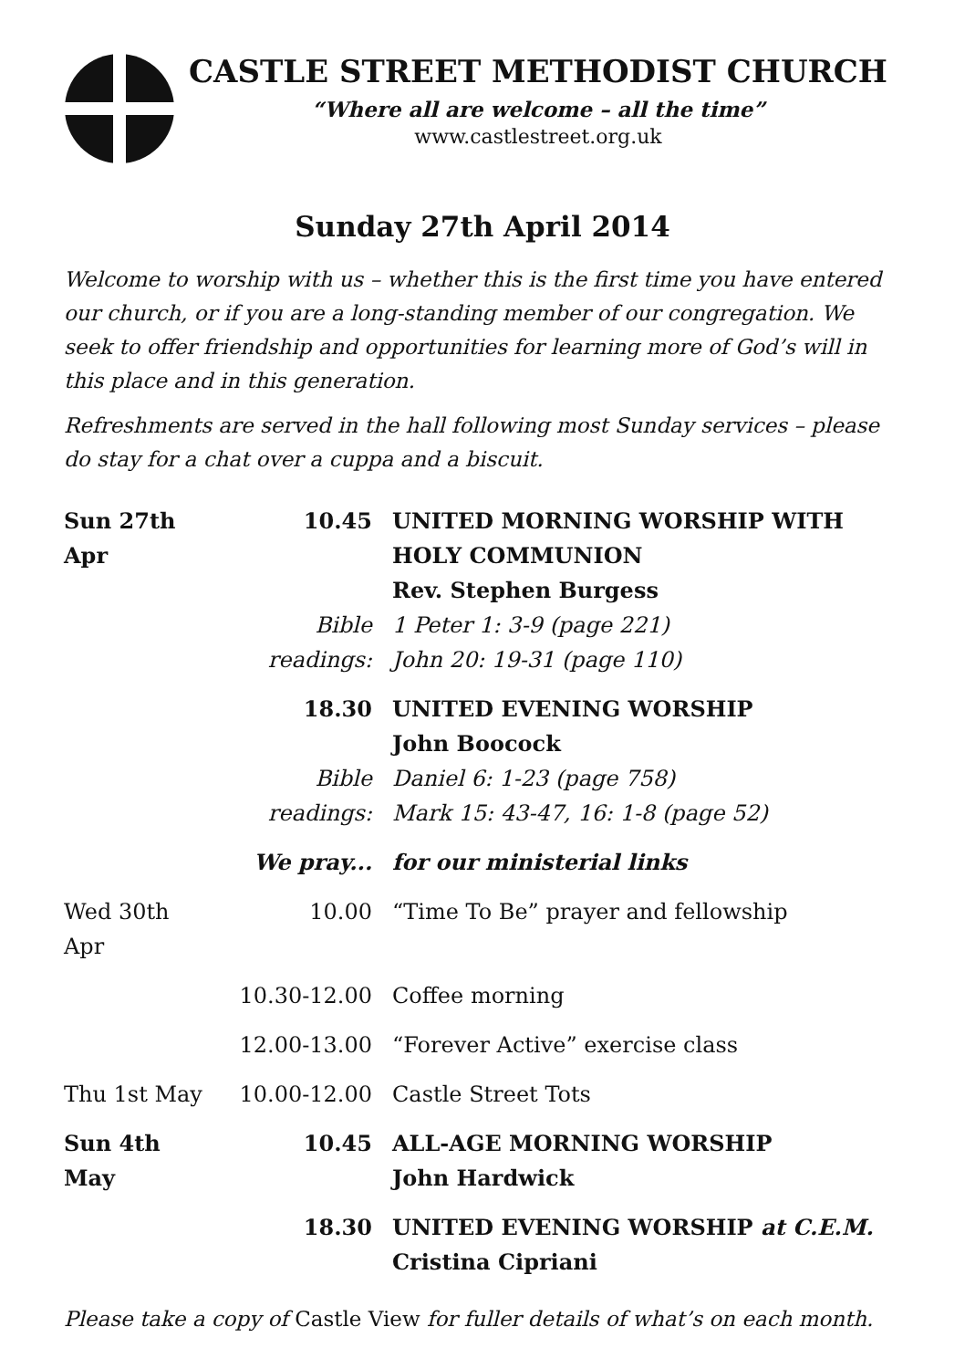CASTLE STREET METHODIST CHURCH
“Where all are welcome – all the time”
www.castlestreet.org.uk
Sunday 27th April 2014
Welcome to worship with us – whether this is the first time you have entered our church, or if you are a long-standing member of our congregation. We seek to offer friendship and opportunities for learning more of God’s will in this place and in this generation.
Refreshments are served in the hall following most Sunday services – please do stay for a chat over a cuppa and a biscuit.
| Sun 27th Apr | 10.45 | UNITED MORNING WORSHIP WITH HOLY COMMUNION Rev. Stephen Burgess |
| | Bible readings: | 1 Peter 1: 3-9 (page 221) John 20: 19-31 (page 110) |
| | 18.30 | UNITED EVENING WORSHIP John Boocock |
| | Bible readings: | Daniel 6: 1-23 (page 758) Mark 15: 43-47, 16: 1-8 (page 52) |
| | We pray... | for our ministerial links |
| Wed 30th Apr | 10.00 | “Time To Be” prayer and fellowship |
| | 10.30-12.00 | Coffee morning |
| | 12.00-13.00 | “Forever Active” exercise class |
| Thu 1st May | 10.00-12.00 | Castle Street Tots |
| Sun 4th May | 10.45 | ALL-AGE MORNING WORSHIP John Hardwick |
| | 18.30 | UNITED EVENING WORSHIP at C.E.M. Cristina Cipriani |
Please take a copy of Castle View for fuller details of what’s on each month.